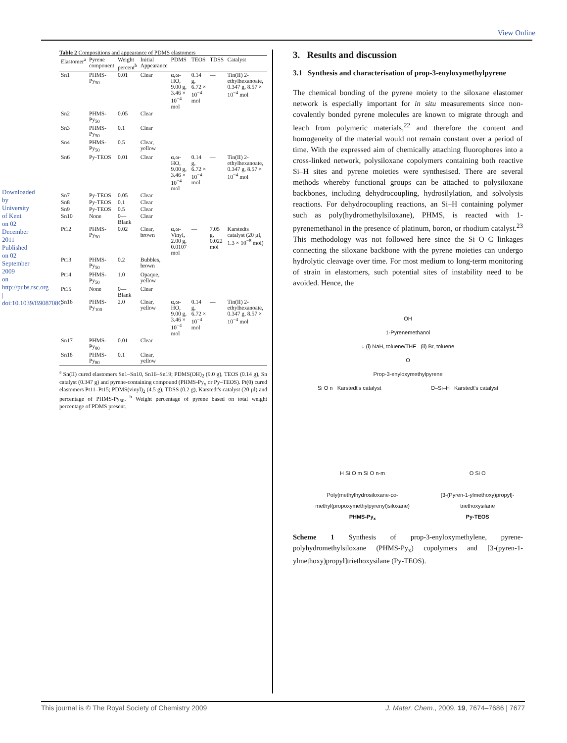Downloaded by University of Kent on 02 December 2011 Published on 02 September 2009 on http://pubs.rsc.org | doi:10.1039/B908708G
View Online
Table 2 Compositions and appearance of PDMS elastomers
| Elastomer<sup>a</sup> | Pyrene component | Weight percent<sup>b</sup> | Initial Appearance | PDMS | TEOS | TDSS | Catalyst |
| --- | --- | --- | --- | --- | --- | --- | --- |
| Sn1 | PHMS-Py<sub>50</sub> | 0.01 | Clear | α,ω-HO, 9.00 g, 3.46 × 10<sup>−4</sup> mol | 0.14 g, 6.72 × 10<sup>−4</sup> mol | — | Tin(II) 2-ethylhexanoate, 0.347 g, 8.57 × 10<sup>−4</sup> mol |
| Sn2 | PHMS-Py<sub>50</sub> | 0.05 | Clear | | | | |
| Sn3 | PHMS-Py<sub>50</sub> | 0.1 | Clear | | | | |
| Sn4 | PHMS-Py<sub>50</sub> | 0.5 | Clear, yellow | | | | |
| Sn6 | Py-TEOS | 0.01 | Clear | α,ω-HO, 9.00 g, 3.46 × 10<sup>−4</sup> mol | 0.14 g, 6.72 × 10<sup>−4</sup> mol | — | Tin(II) 2-ethylhexanoate, 0.347 g, 8.57 × 10<sup>−4</sup> mol |
| Sn7 | Py-TEOS | 0.05 | Clear | | | | |
| Sn8 | Py-TEOS | 0.1 | Clear | | | | |
| Sn9 | Py-TEOS | 0.5 | Clear | | | | |
| Sn10 | None | 0—Blank | Clear | | | | |
| Pt12 | PHMS-Py<sub>50</sub> | 0.02 | Clear, brown | α,ω-Vinyl, 2.00 g, 0.0107 mol | — | 7.05 g, 0.022 mol | Karstedts catalyst (20 µl, 1.3 × 10<sup>−8</sup> mol) |
| Pt13 | PHMS-Py<sub>50</sub> | 0.2 | Bubbles, brown | | | | |
| Pt14 | PHMS-Py<sub>50</sub> | 1.0 | Opaque, yellow | | | | |
| Pt15 | None | 0—Blank | Clear | | | | |
| Sn16 | PHMS-Py<sub>100</sub> | 2.0 | Clear, yellow | α,ω-HO, 9.00 g, 3.46 × 10<sup>−4</sup> mol | 0.14 g, 6.72 × 10<sup>−4</sup> mol | — | Tin(II) 2-ethylhexanoate, 0.347 g, 8.57 × 10<sup>−4</sup> mol |
| Sn17 | PHMS-Py<sub>80</sub> | 0.01 | Clear | | | | |
| Sn18 | PHMS-Py<sub>80</sub> | 0.1 | Clear, yellow | | | | |
<sup>a</sup> Sn(II) cured elastomers Sn1–Sn10, Sn16–Sn19; PDMS(OH)<sub>2</sub> (9.0 g), TEOS (0.14 g), Sn catalyst (0.347 g) and pyrene-containing compound (PHMS-Py<sub>x</sub> or Py–TEOS). Pt(0) cured elastomers Pt11–Pt15; PDMS(vinyl)<sub>2</sub> (4.5 g), TDSS (0.2 g), Karstedt's catalyst (20 µl) and percentage of PHMS-Py<sub>50</sub>. <sup>b</sup> Weight percentage of pyrene based on total weight percentage of PDMS present.
3. Results and discussion
3.1 Synthesis and characterisation of prop-3-enyloxymethylpyrene
The chemical bonding of the pyrene moiety to the siloxane elastomer network is especially important for in situ measurements since non-covalently bonded pyrene molecules are known to migrate through and leach from polymeric materials,<sup>22</sup> and therefore the content and homogeneity of the material would not remain constant over a period of time. With the expressed aim of chemically attaching fluorophores into a cross-linked network, polysiloxane copolymers containing both reactive Si–H sites and pyrene moieties were synthesised. There are several methods whereby functional groups can be attached to polysiloxane backbones, including dehydrocoupling, hydrosilylation, and solvolysis reactions. For dehydrocoupling reactions, an Si–H containing polymer such as poly(hydromethylsiloxane), PHMS, is reacted with 1-pyrenemethanol in the presence of platinum, boron, or rhodium catalyst.<sup>23</sup> This methodology was not followed here since the Si–O–C linkages connecting the siloxane backbone with the pyrene moieties can undergo hydrolytic cleavage over time. For most medium to long-term monitoring of strain in elastomers, such potential sites of instability need to be avoided. Hence, the
OH
1-Pyrenemethanol
↓ (i) NaH, toluene/THF (ii) Br, toluene
O
Prop-3-enyloxymethylpyrene
Si O n Karstedt's catalyst O–Si–H Karstedt's catalyst
H Si O m Si O n-m
Poly(methylhydrosiloxane-co-methyl(propoxymethylpyrenyl)siloxane)
PHMS-Py<sub>x</sub> O Si O
[3-(Pyren-1-ylmethoxy)propyl]-triethoxysilane
Py-TEOS
Scheme 1 Synthesis of prop-3-enyloxymethylene, pyrene-polyhydromethylsiloxane (PHMS-Py<sub>x</sub>) copolymers and [3-(pyren-1-ylmethoxy)propyl]triethoxysilane (Py-TEOS).
This journal is © The Royal Society of Chemistry 2009 J. Mater. Chem., 2009, 19, 7674–7686 | 7677